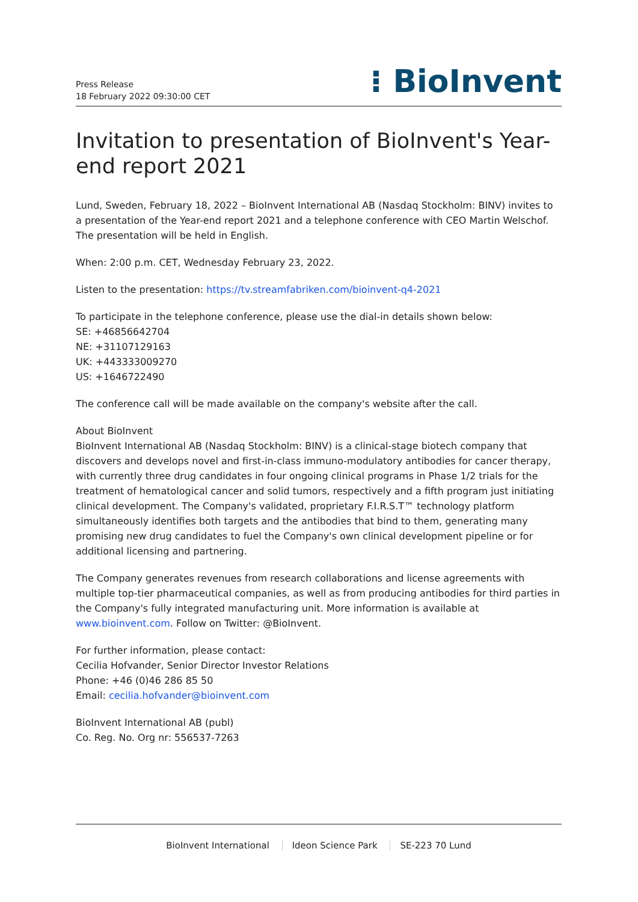Press Release
18 February 2022 09:30:00 CET
⁝ BioInvent
Invitation to presentation of BioInvent's Year-end report 2021
Lund, Sweden, February 18, 2022 – BioInvent International AB (Nasdaq Stockholm: BINV) invites to a presentation of the Year-end report 2021 and a telephone conference with CEO Martin Welschof. The presentation will be held in English.
When: 2:00 p.m. CET, Wednesday February 23, 2022.
Listen to the presentation: https://tv.streamfabriken.com/bioinvent-q4-2021
To participate in the telephone conference, please use the dial-in details shown below:
SE: +46856642704
NE: +31107129163
UK: +443333009270
US: +1646722490
The conference call will be made available on the company's website after the call.
About BioInvent
BioInvent International AB (Nasdaq Stockholm: BINV) is a clinical-stage biotech company that discovers and develops novel and first-in-class immuno-modulatory antibodies for cancer therapy, with currently three drug candidates in four ongoing clinical programs in Phase 1/2 trials for the treatment of hematological cancer and solid tumors, respectively and a fifth program just initiating clinical development. The Company's validated, proprietary F.I.R.S.T™ technology platform simultaneously identifies both targets and the antibodies that bind to them, generating many promising new drug candidates to fuel the Company's own clinical development pipeline or for additional licensing and partnering.
The Company generates revenues from research collaborations and license agreements with multiple top-tier pharmaceutical companies, as well as from producing antibodies for third parties in the Company's fully integrated manufacturing unit. More information is available at www.bioinvent.com. Follow on Twitter: @BioInvent.
For further information, please contact:
Cecilia Hofvander, Senior Director Investor Relations
Phone: +46 (0)46 286 85 50
Email: cecilia.hofvander@bioinvent.com
BioInvent International AB (publ)
Co. Reg. No. Org nr: 556537-7263
BioInvent International Ideon Science Park SE-223 70 Lund